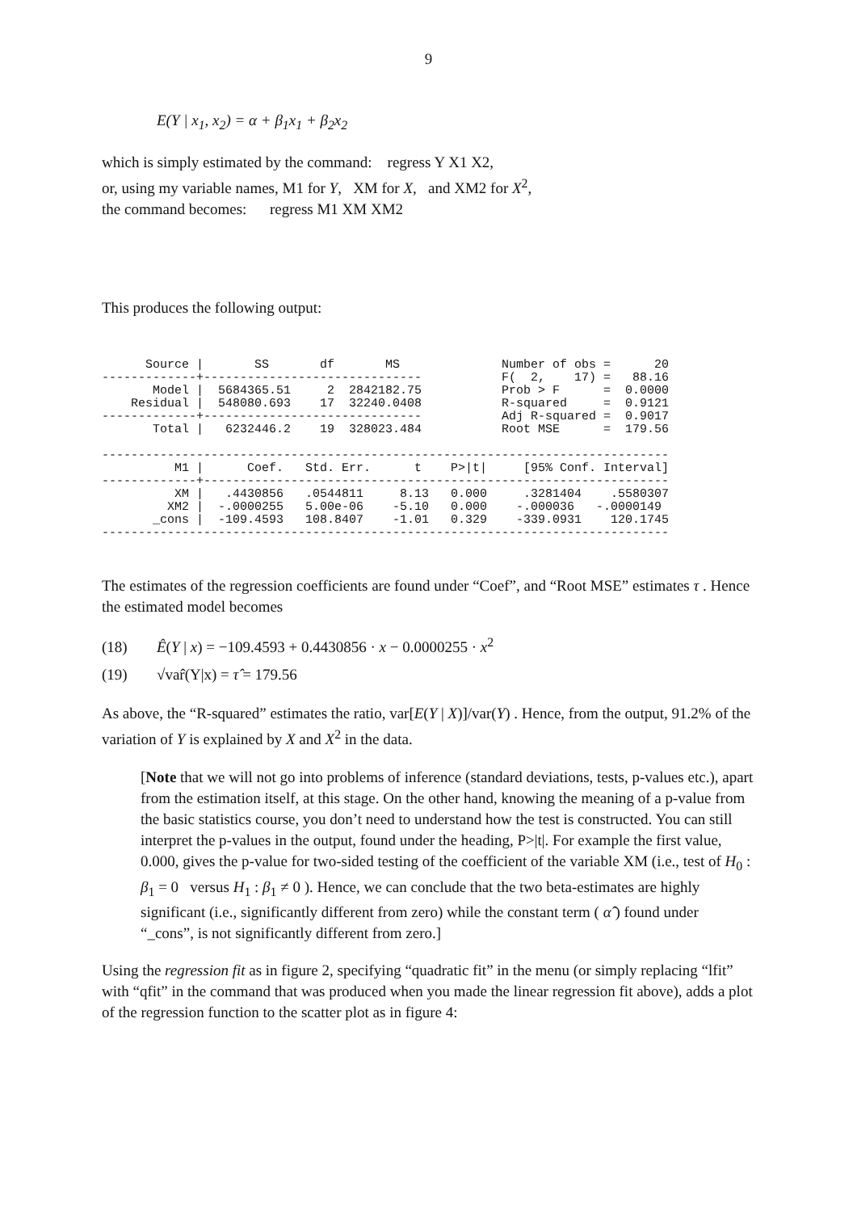9
E(Y | x<sub>1</sub>, x<sub>2</sub>) = α + β<sub>1</sub>x<sub>1</sub> + β<sub>2</sub>x<sub>2</sub>
which is simply estimated by the command: regress Y X1 X2,
or, using my variable names, M1 for Y, XM for X, and XM2 for X<sup>2</sup>,
the command becomes: regress M1 XM XM2
This produces the following output:
      Source |       SS       df       MS              Number of obs =      20
-------------+------------------------------           F(  2,    17) =   88.16
       Model |  5684365.51     2  2842182.75           Prob > F      =  0.0000
    Residual |  548080.693    17  32240.0408           R-squared     =  0.9121
-------------+------------------------------           Adj R-squared =  0.9017
       Total |   6232446.2    19  328023.484           Root MSE      =  179.56

------------------------------------------------------------------------------
          M1 |      Coef.   Std. Err.      t    P>|t|     [95% Conf. Interval]
-------------+----------------------------------------------------------------
          XM |   .4430856   .0544811     8.13   0.000     .3281404    .5580307
         XM2 |  -.0000255   5.00e-06    -5.10   0.000    -.000036   -.0000149
       _cons |  -109.4593   108.8407    -1.01   0.329    -339.0931    120.1745
------------------------------------------------------------------------------
The estimates of the regression coefficients are found under “Coef”, and “Root MSE” estimates τ . Hence the estimated model becomes
(18) Ê(Y | x) = −109.4593 + 0.4430856 · x − 0.0000255 · x<sup>2</sup>
(19) √var̂(Y|x) = τ̂ = 179.56
As above, the “R-squared” estimates the ratio, var[E(Y | X)]/var(Y) . Hence, from the output, 91.2% of the variation of Y is explained by X and X<sup>2</sup> in the data.
[Note that we will not go into problems of inference (standard deviations, tests, p-values etc.), apart from the estimation itself, at this stage. On the other hand, knowing the meaning of a p-value from the basic statistics course, you don’t need to understand how the test is constructed. You can still interpret the p-values in the output, found under the heading, P>|t|. For example the first value, 0.000, gives the p-value for two-sided testing of the coefficient of the variable XM (i.e., test of H<sub>0</sub> : β<sub>1</sub> = 0 versus H<sub>1</sub> : β<sub>1</sub> ≠ 0 ). Hence, we can conclude that the two beta-estimates are highly significant (i.e., significantly different from zero) while the constant term ( α̂ ) found under “_cons”, is not significantly different from zero.]
Using the regression fit as in figure 2, specifying “quadratic fit” in the menu (or simply replacing “lfit” with “qfit” in the command that was produced when you made the linear regression fit above), adds a plot of the regression function to the scatter plot as in figure 4: